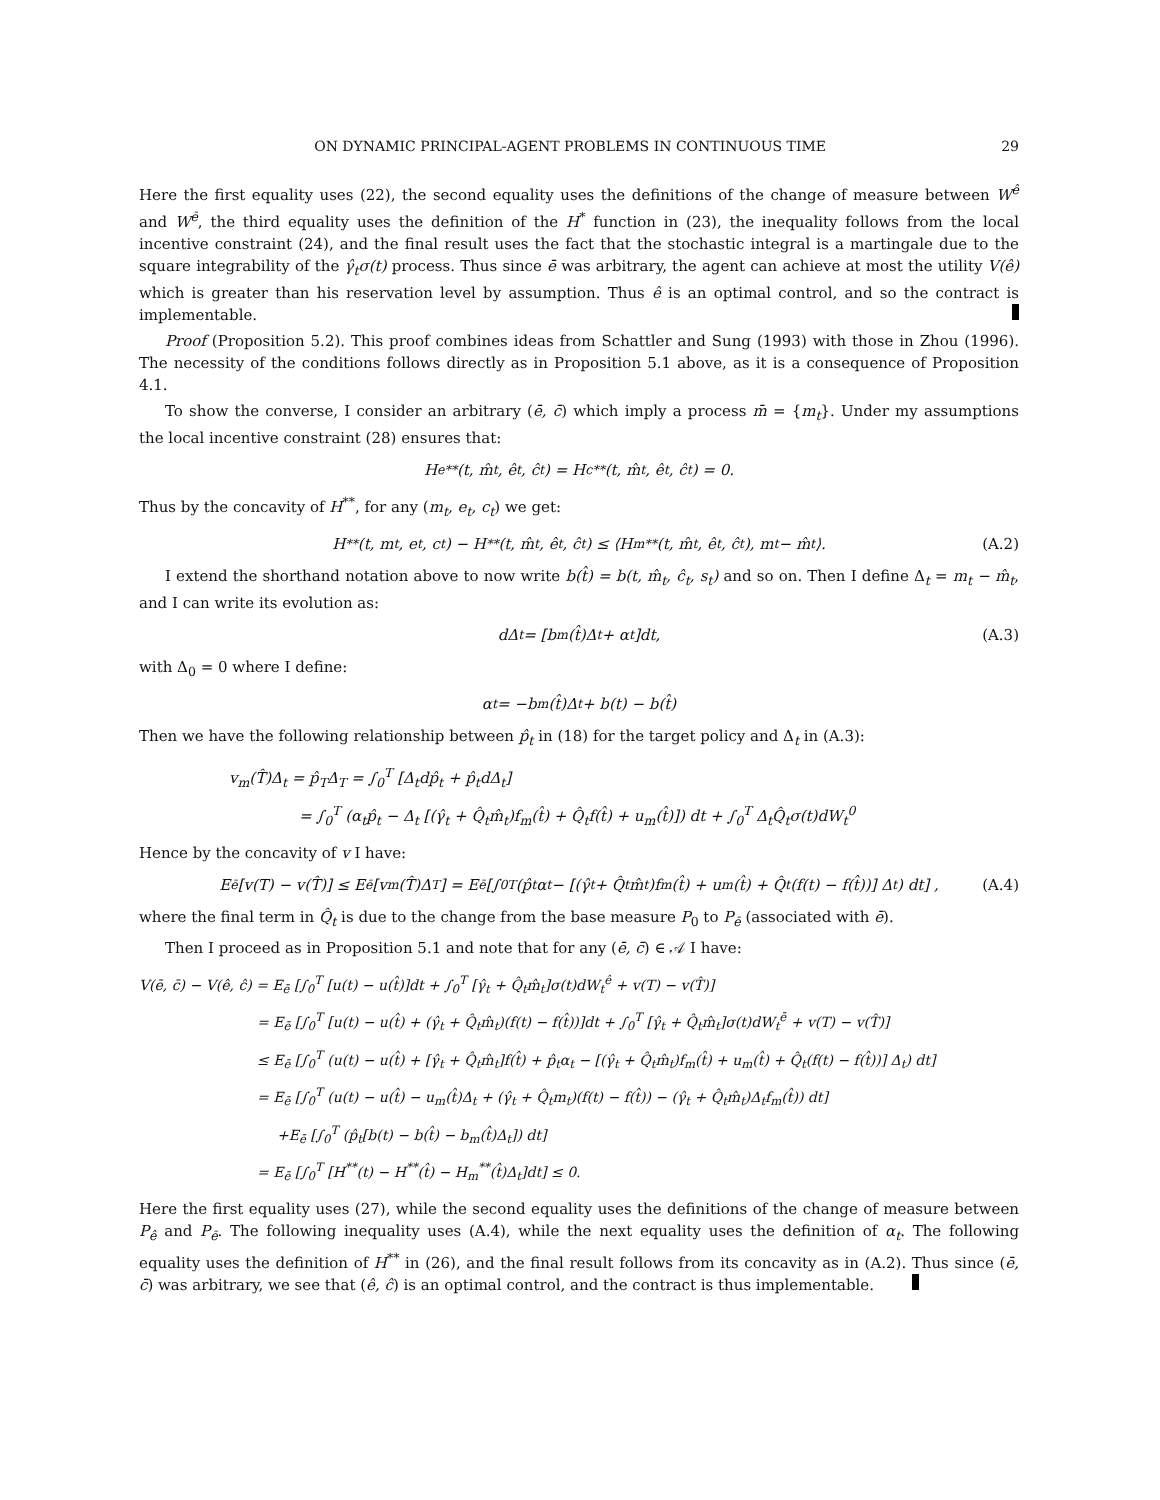ON DYNAMIC PRINCIPAL-AGENT PROBLEMS IN CONTINUOUS TIME 29
Here the first equality uses (22), the second equality uses the definitions of the change of measure between W<sup>ê</sup> and W<sup>ē</sup>, the third equality uses the definition of the H<sup>*</sup> function in (23), the inequality follows from the local incentive constraint (24), and the final result uses the fact that the stochastic integral is a martingale due to the square integrability of the γ̂<sub>t</sub>σ(t) process. Thus since ē was arbitrary, the agent can achieve at most the utility V(ê) which is greater than his reservation level by assumption. Thus ê is an optimal control, and so the contract is implementable.
Proof (Proposition 5.2). This proof combines ideas from Schattler and Sung (1993) with those in Zhou (1996). The necessity of the conditions follows directly as in Proposition 5.1 above, as it is a consequence of Proposition 4.1.
To show the converse, I consider an arbitrary (ē, c̄) which imply a process m̄ = {m<sub>t</sub>}. Under my assumptions the local incentive constraint (28) ensures that:
H<sub>e</sub><sup>**</sup>(t, m̂<sub>t</sub>, ê<sub>t</sub>, ĉ<sub>t</sub>) = H<sub>c</sub><sup>**</sup>(t, m̂<sub>t</sub>, ê<sub>t</sub>, ĉ<sub>t</sub>) = 0.
Thus by the concavity of H<sup>**</sup>, for any (m<sub>t</sub>, e<sub>t</sub>, c<sub>t</sub>) we get:
H<sup>**</sup>(t, m<sub>t</sub>, e<sub>t</sub>, c<sub>t</sub>) − H<sup>**</sup>(t, m̂<sub>t</sub>, ê<sub>t</sub>, ĉ<sub>t</sub>) ≤ ⟨H<sub>m</sub><sup>**</sup>(t, m̂<sub>t</sub>, ê<sub>t</sub>, ĉ<sub>t</sub>), m<sub>t</sub> − m̂<sub>t</sub>⟩. (A.2)
I extend the shorthand notation above to now write b(t̂) = b(t, m̂<sub>t</sub>, ĉ<sub>t</sub>, s<sub>t</sub>) and so on. Then I define Δ<sub>t</sub> = m<sub>t</sub> − m̂<sub>t</sub>, and I can write its evolution as:
dΔ<sub>t</sub> = [b<sub>m</sub>(t̂)Δ<sub>t</sub> + α<sub>t</sub>]dt, (A.3)
with Δ<sub>0</sub> = 0 where I define:
α<sub>t</sub> = −b<sub>m</sub>(t̂)Δ<sub>t</sub> + b(t) − b(t̂)
Then we have the following relationship between p̂<sub>t</sub> in (18) for the target policy and Δ<sub>t</sub> in (A.3):
v<sub>m</sub>(T̂)Δ<sub>t</sub> = p̂<sub>T</sub>Δ<sub>T</sub> = ∫<sub>0</sub><sup>T</sup> [Δ<sub>t</sub>dp̂<sub>t</sub> + p̂<sub>t</sub>dΔ<sub>t</sub>]
= ∫<sub>0</sub><sup>T</sup> (α<sub>t</sub>p̂<sub>t</sub> − Δ<sub>t</sub> [(γ̂<sub>t</sub> + Q̂<sub>t</sub>m̂<sub>t</sub>)f<sub>m</sub>(t̂) + Q̂<sub>t</sub>f(t̂) + u<sub>m</sub>(t̂)]) dt + ∫<sub>0</sub><sup>T</sup> Δ<sub>t</sub>Q̂<sub>t</sub>σ(t)dW<sub>t</sub><sup>0</sup>
Hence by the concavity of v I have:
E<sub>ē</sub>[v(T) − v(T̂)] ≤ E<sub>ē</sub>[v<sub>m</sub>(T̂)Δ<sub>T</sub>] = E<sub>ē</sub> [∫<sub>0</sub><sup>T</sup> (p̂<sub>t</sub>α<sub>t</sub> − [(γ̂<sub>t</sub> + Q̂<sub>t</sub>m̂<sub>t</sub>)f<sub>m</sub>(t̂) + u<sub>m</sub>(t̂) + Q̂<sub>t</sub>(f(t) − f(t̂))] Δ<sub>t</sub>) dt] , (A.4)
where the final term in Q̂<sub>t</sub> is due to the change from the base measure P<sub>0</sub> to P<sub>ē</sub> (associated with ē).
Then I proceed as in Proposition 5.1 and note that for any (ē, c̄) ∈ 𝒜 I have:
V(ē, c̄) − V(ê, ĉ) = E<sub>ē</sub> [∫<sub>0</sub><sup>T</sup> [u(t) − u(t̂)]dt + ∫<sub>0</sub><sup>T</sup> [γ̂<sub>t</sub> + Q̂<sub>t</sub>m̂<sub>t</sub>]σ(t)dW<sub>t</sub><sup>ê</sup> + v(T) − v(T̂)]
= E<sub>ē</sub> [∫<sub>0</sub><sup>T</sup> [u(t) − u(t̂) + (γ̂<sub>t</sub> + Q̂<sub>t</sub>m̂<sub>t</sub>)(f(t) − f(t̂))]dt + ∫<sub>0</sub><sup>T</sup> [γ̂<sub>t</sub> + Q̂<sub>t</sub>m̂<sub>t</sub>]σ(t)dW<sub>t</sub><sup>ē</sup> + v(T) − v(T̂)]
≤ E<sub>ē</sub> [∫<sub>0</sub><sup>T</sup> (u(t) − u(t̂) + [γ̂<sub>t</sub> + Q̂<sub>t</sub>m̂<sub>t</sub>]f(t̂) + p̂<sub>t</sub>α<sub>t</sub> − [(γ̂<sub>t</sub> + Q̂<sub>t</sub>m̂<sub>t</sub>)f<sub>m</sub>(t̂) + u<sub>m</sub>(t̂) + Q̂<sub>t</sub>(f(t) − f(t̂))] Δ<sub>t</sub>) dt]
= E<sub>ē</sub> [∫<sub>0</sub><sup>T</sup> (u(t) − u(t̂) − u<sub>m</sub>(t̂)Δ<sub>t</sub> + (γ̂<sub>t</sub> + Q̂<sub>t</sub>m<sub>t</sub>)(f(t) − f(t̂)) − (γ̂<sub>t</sub> + Q̂<sub>t</sub>m̂<sub>t</sub>)Δ<sub>t</sub>f<sub>m</sub>(t̂)) dt]
+E<sub>ē</sub> [∫<sub>0</sub><sup>T</sup> (p̂<sub>t</sub>[b(t) − b(t̂) − b<sub>m</sub>(t̂)Δ<sub>t</sub>]) dt]
= E<sub>ē</sub> [∫<sub>0</sub><sup>T</sup> [H<sup>**</sup>(t) − H<sup>**</sup>(t̂) − H<sub>m</sub><sup>**</sup>(t̂)Δ<sub>t</sub>]dt] ≤ 0.
Here the first equality uses (27), while the second equality uses the definitions of the change of measure between P<sub>ê</sub> and P<sub>ē</sub>. The following inequality uses (A.4), while the next equality uses the definition of α<sub>t</sub>. The following equality uses the definition of H<sup>**</sup> in (26), and the final result follows from its concavity as in (A.2). Thus since (ē, c̄) was arbitrary, we see that (ê, ĉ) is an optimal control, and the contract is thus implementable.